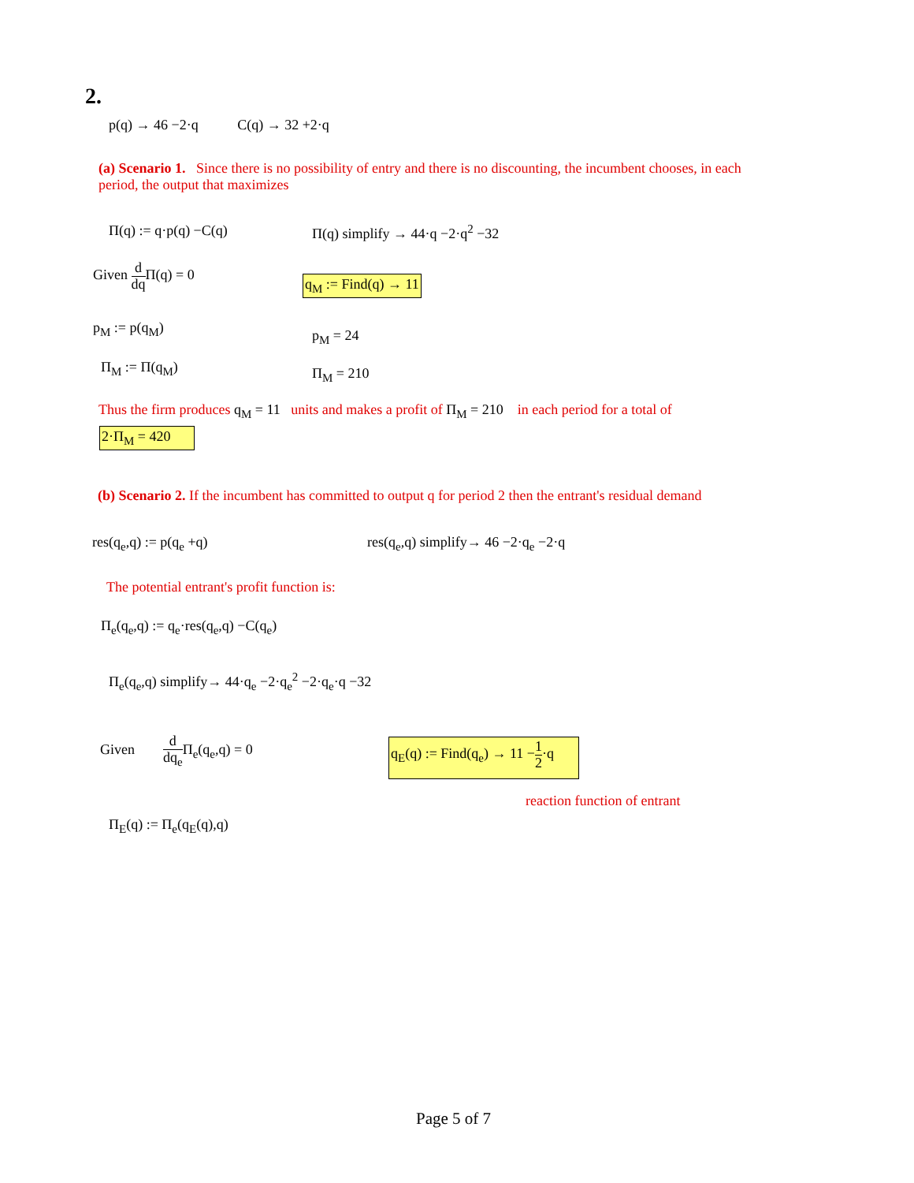2.
p(q) → 46 −2·q C(q) → 32 +2·q
(a) Scenario 1. Since there is no possibility of entry and there is no discounting, the incumbent chooses, in each period, the output that maximizes
Π(q) := q·p(q) −C(q) Π(q) simplify → 44·q −2·q<sup>2</sup> −32
Given d dq Π(q) = 0
q<sub>M</sub> := Find(q) → 11
p<sub>M</sub> := p(q<sub>M</sub>) p<sub>M</sub> = 24
Π<sub>M</sub> := Π(q<sub>M</sub>) Π<sub>M</sub> = 210
Thus the firm produces q<sub>M</sub> = 11 units and makes a profit of Π<sub>M</sub> = 210 in each period for a total of
2·Π<sub>M</sub> = 420
(b) Scenario 2. If the incumbent has committed to output q for period 2 then the entrant's residual demand
res(q<sub>e</sub>,q) := p(q<sub>e</sub> +q) res(q<sub>e</sub>,q) simplify→ 46 −2·q<sub>e</sub> −2·q
The potential entrant's profit function is:
Π<sub>e</sub>(q<sub>e</sub>,q) := q<sub>e</sub>·res(q<sub>e</sub>,q) −C(q<sub>e</sub>)
Π<sub>e</sub>(q<sub>e</sub>,q) simplify→ 44·q<sub>e</sub> −2·q<sub>e</sub><sup>2</sup> −2·q<sub>e</sub>·q −32
Given d dq<sub>e</sub> Π<sub>e</sub>(q<sub>e</sub>,q) = 0 q<sub>E</sub>(q) := Find(q<sub>e</sub>) → 11 −1 2·q
reaction function of entrant
Π<sub>E</sub>(q) := Π<sub>e</sub>(q<sub>E</sub>(q),q)
Page 5 of 7